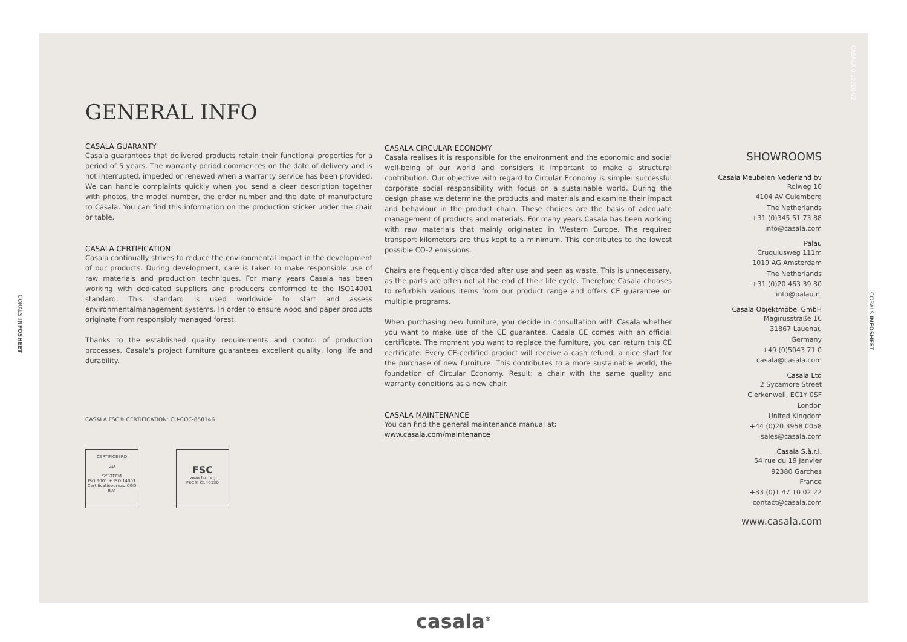CORALS INFOSHEET
CORALS INFOSHEET
CASALA 01/2020-V2
GENERAL INFO
CASALA GUARANTY
Casala guarantees that delivered products retain their functional properties for a period of 5 years. The warranty period commences on the date of delivery and is not interrupted, impeded or renewed when a warranty service has been provided. We can handle complaints quickly when you send a clear description together with photos, the model number, the order number and the date of manufacture to Casala. You can find this information on the production sticker under the chair or table.
CASALA CERTIFICATION
Casala continually strives to reduce the environmental impact in the development of our products. During development, care is taken to make responsible use of raw materials and production techniques. For many years Casala has been working with dedicated suppliers and producers conformed to the ISO14001 standard. This standard is used worldwide to start and assess environmentalmanagement systems. In order to ensure wood and paper products originate from responsibly managed forest.
Thanks to the established quality requirements and control of production processes, Casala's project furniture guarantees excellent quality, long life and durability.
CASALA FSC® CERTIFICATION: CU-COC-858146
CERTIFICEERD
GD
SYSTEEM
ISO 9001 + ISO 14001
Certificatiebureau CGD B.V.
FSC
www.fsc.org
FSC® C140130
CASALA CIRCULAR ECONOMY
Casala realises it is responsible for the environment and the economic and social well-being of our world and considers it important to make a structural contribution. Our objective with regard to Circular Economy is simple: successful corporate social responsibility with focus on a sustainable world. During the design phase we determine the products and materials and examine their impact and behaviour in the product chain. These choices are the basis of adequate management of products and materials. For many years Casala has been working with raw materials that mainly originated in Western Europe. The required transport kilometers are thus kept to a minimum. This contributes to the lowest possible CO-2 emissions.
Chairs are frequently discarded after use and seen as waste. This is unnecessary, as the parts are often not at the end of their life cycle. Therefore Casala chooses to refurbish various items from our product range and offers CE guarantee on multiple programs.
When purchasing new furniture, you decide in consultation with Casala whether you want to make use of the CE guarantee. Casala CE comes with an official certificate. The moment you want to replace the furniture, you can return this CE certificate. Every CE-certified product will receive a cash refund, a nice start for the purchase of new furniture. This contributes to a more sustainable world, the foundation of Circular Economy. Result: a chair with the same quality and warranty conditions as a new chair.
CASALA MAINTENANCE
You can find the general maintenance manual at:
www.casala.com/maintenance
SHOWROOMS
Casala Meubelen Nederland bv
Rolweg 10
4104 AV Culemborg
The Netherlands
+31 (0)345 51 73 88
info@casala.com
Palau
Cruquiusweg 111m
1019 AG Amsterdam
The Netherlands
+31 (0)20 463 39 80
info@palau.nl
Casala Objektmöbel GmbH
Magirusstraße 16
31867 Lauenau
Germany
+49 (0)5043 71 0
casala@casala.com
Casala Ltd
2 Sycamore Street
Clerkenwell, EC1Y 0SF
London
United Kingdom
+44 (0)20 3958 0058
sales@casala.com
Casala S.à.r.l.
54 rue du 19 Janvier
92380 Garches
France
+33 (0)1 47 10 02 22
contact@casala.com
www.casala.com
casala<sup>®</sup>